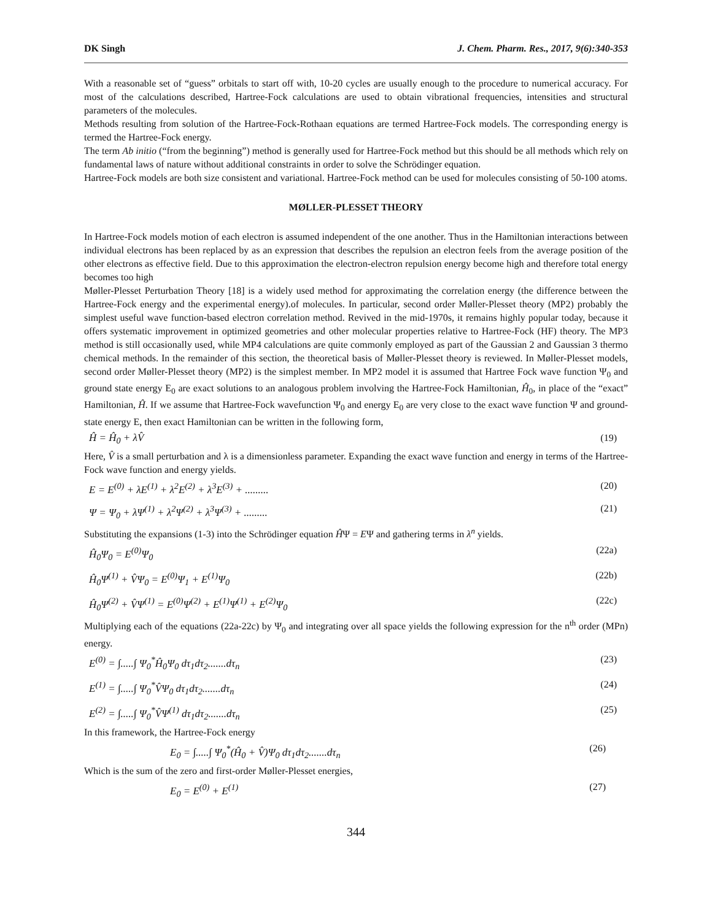DK Singh J. Chem. Pharm. Res., 2017, 9(6):340-353
With a reasonable set of “guess” orbitals to start off with, 10-20 cycles are usually enough to the procedure to numerical accuracy. For most of the calculations described, Hartree-Fock calculations are used to obtain vibrational frequencies, intensities and structural parameters of the molecules.
Methods resulting from solution of the Hartree-Fock-Rothaan equations are termed Hartree-Fock models. The corresponding energy is termed the Hartree-Fock energy.
The term Ab initio (“from the beginning”) method is generally used for Hartree-Fock method but this should be all methods which rely on fundamental laws of nature without additional constraints in order to solve the Schrödinger equation.
Hartree-Fock models are both size consistent and variational. Hartree-Fock method can be used for molecules consisting of 50-100 atoms.
MØLLER-PLESSET THEORY
In Hartree-Fock models motion of each electron is assumed independent of the one another. Thus in the Hamiltonian interactions between individual electrons has been replaced by as an expression that describes the repulsion an electron feels from the average position of the other electrons as effective field. Due to this approximation the electron-electron repulsion energy become high and therefore total energy becomes too high
Møller-Plesset Perturbation Theory [18] is a widely used method for approximating the correlation energy (the difference between the Hartree-Fock energy and the experimental energy).of molecules. In particular, second order Møller-Plesset theory (MP2) probably the simplest useful wave function-based electron correlation method. Revived in the mid-1970s, it remains highly popular today, because it offers systematic improvement in optimized geometries and other molecular properties relative to Hartree-Fock (HF) theory. The MP3 method is still occasionally used, while MP4 calculations are quite commonly employed as part of the Gaussian 2 and Gaussian 3 thermo chemical methods. In the remainder of this section, the theoretical basis of Møller-Plesset theory is reviewed. In Møller-Plesset models, second order Møller-Plesset theory (MP2) is the simplest member. In MP2 model it is assumed that Hartree Fock wave function Ψ<sub>0</sub> and ground state energy E<sub>0</sub> are exact solutions to an analogous problem involving the Hartree-Fock Hamiltonian, Ĥ<sub>0</sub>, in place of the “exact” Hamiltonian, Ĥ. If we assume that Hartree-Fock wavefunction Ψ<sub>0</sub> and energy E<sub>0</sub> are very close to the exact wave function Ψ and ground-state energy E, then exact Hamiltonian can be written in the following form,
Ĥ = Ĥ<sub>0</sub> + λV̂ (19)
Here, V̂ is a small perturbation and λ is a dimensionless parameter. Expanding the exact wave function and energy in terms of the Hartree- Fock wave function and energy yields.
E = E<sup>(0)</sup> + λE<sup>(1)</sup> + λ<sup>2</sup>E<sup>(2)</sup> + λ<sup>3</sup>E<sup>(3)</sup> + ......... (20)
Ψ = Ψ<sub>0</sub> + λΨ<sup>(1)</sup> + λ<sup>2</sup>Ψ<sup>(2)</sup> + λ<sup>3</sup>Ψ<sup>(3)</sup> + ......... (21)
Substituting the expansions (1-3) into the Schrödinger equation ĤΨ = EΨ and gathering terms in λ<sup>n</sup> yields.
Ĥ<sub>0</sub>Ψ<sub>0</sub> = E<sup>(0)</sup>Ψ<sub>0</sub> (22a)
Ĥ<sub>0</sub>Ψ<sup>(1)</sup> + V̂Ψ<sub>0</sub> = E<sup>(0)</sup>Ψ<sub>1</sub> + E<sup>(1)</sup>Ψ<sub>0</sub> (22b)
Ĥ<sub>0</sub>Ψ<sup>(2)</sup> + V̂Ψ<sup>(1)</sup> = E<sup>(0)</sup>Ψ<sup>(2)</sup> + E<sup>(1)</sup>Ψ<sup>(1)</sup> + E<sup>(2)</sup>Ψ<sub>0</sub> (22c)
Multiplying each of the equations (22a-22c) by Ψ<sub>0</sub> and integrating over all space yields the following expression for the n<sup>th</sup> order (MPn) energy.
E<sup>(0)</sup> = ∫.....∫ Ψ<sub>0</sub><sup>*</sup>Ĥ<sub>0</sub>Ψ<sub>0</sub> dτ<sub>1</sub>dτ<sub>2</sub>.......dτ<sub>n</sub> (23)
E<sup>(1)</sup> = ∫.....∫ Ψ<sub>0</sub><sup>*</sup>V̂Ψ<sub>0</sub> dτ<sub>1</sub>dτ<sub>2</sub>.......dτ<sub>n</sub> (24)
E<sup>(2)</sup> = ∫.....∫ Ψ<sub>0</sub><sup>*</sup>V̂Ψ<sup>(1)</sup> dτ<sub>1</sub>dτ<sub>2</sub>.......dτ<sub>n</sub> (25)
In this framework, the Hartree-Fock energy
E<sub>0</sub> = ∫.....∫ Ψ<sub>0</sub><sup>*</sup>(Ĥ<sub>0</sub> + V̂)Ψ<sub>0</sub> dτ<sub>1</sub>dτ<sub>2</sub>.......dτ<sub>n</sub> (26)
Which is the sum of the zero and first-order Møller-Plesset energies,
E<sub>0</sub> = E<sup>(0)</sup> + E<sup>(1)</sup> (27)
344